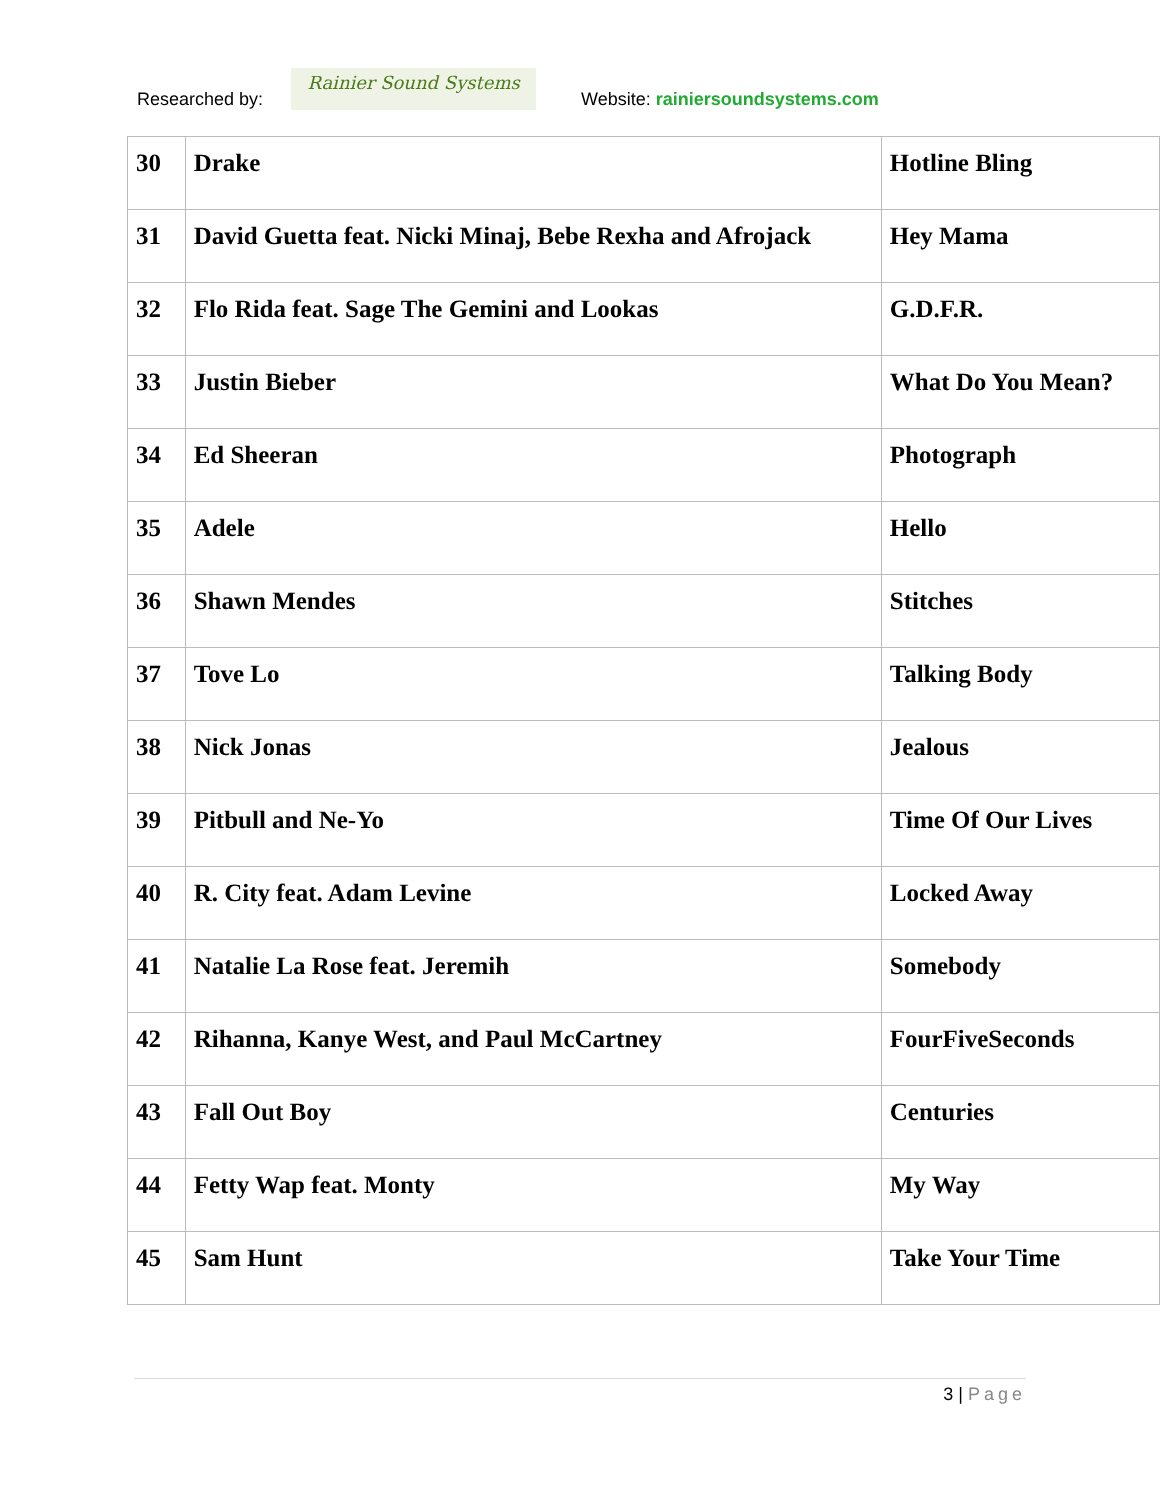Researched by:
Rainier Sound Systems
Website: rainiersoundsystems.com
| 30 | Drake | Hotline Bling |
| 31 | David Guetta feat. Nicki Minaj, Bebe Rexha and Afrojack | Hey Mama |
| 32 | Flo Rida feat. Sage The Gemini and Lookas | G.D.F.R. |
| 33 | Justin Bieber | What Do You Mean? |
| 34 | Ed Sheeran | Photograph |
| 35 | Adele | Hello |
| 36 | Shawn Mendes | Stitches |
| 37 | Tove Lo | Talking Body |
| 38 | Nick Jonas | Jealous |
| 39 | Pitbull and Ne-Yo | Time Of Our Lives |
| 40 | R. City feat. Adam Levine | Locked Away |
| 41 | Natalie La Rose feat. Jeremih | Somebody |
| 42 | Rihanna, Kanye West, and Paul McCartney | FourFiveSeconds |
| 43 | Fall Out Boy | Centuries |
| 44 | Fetty Wap feat. Monty | My Way |
| 45 | Sam Hunt | Take Your Time |
3 | Page